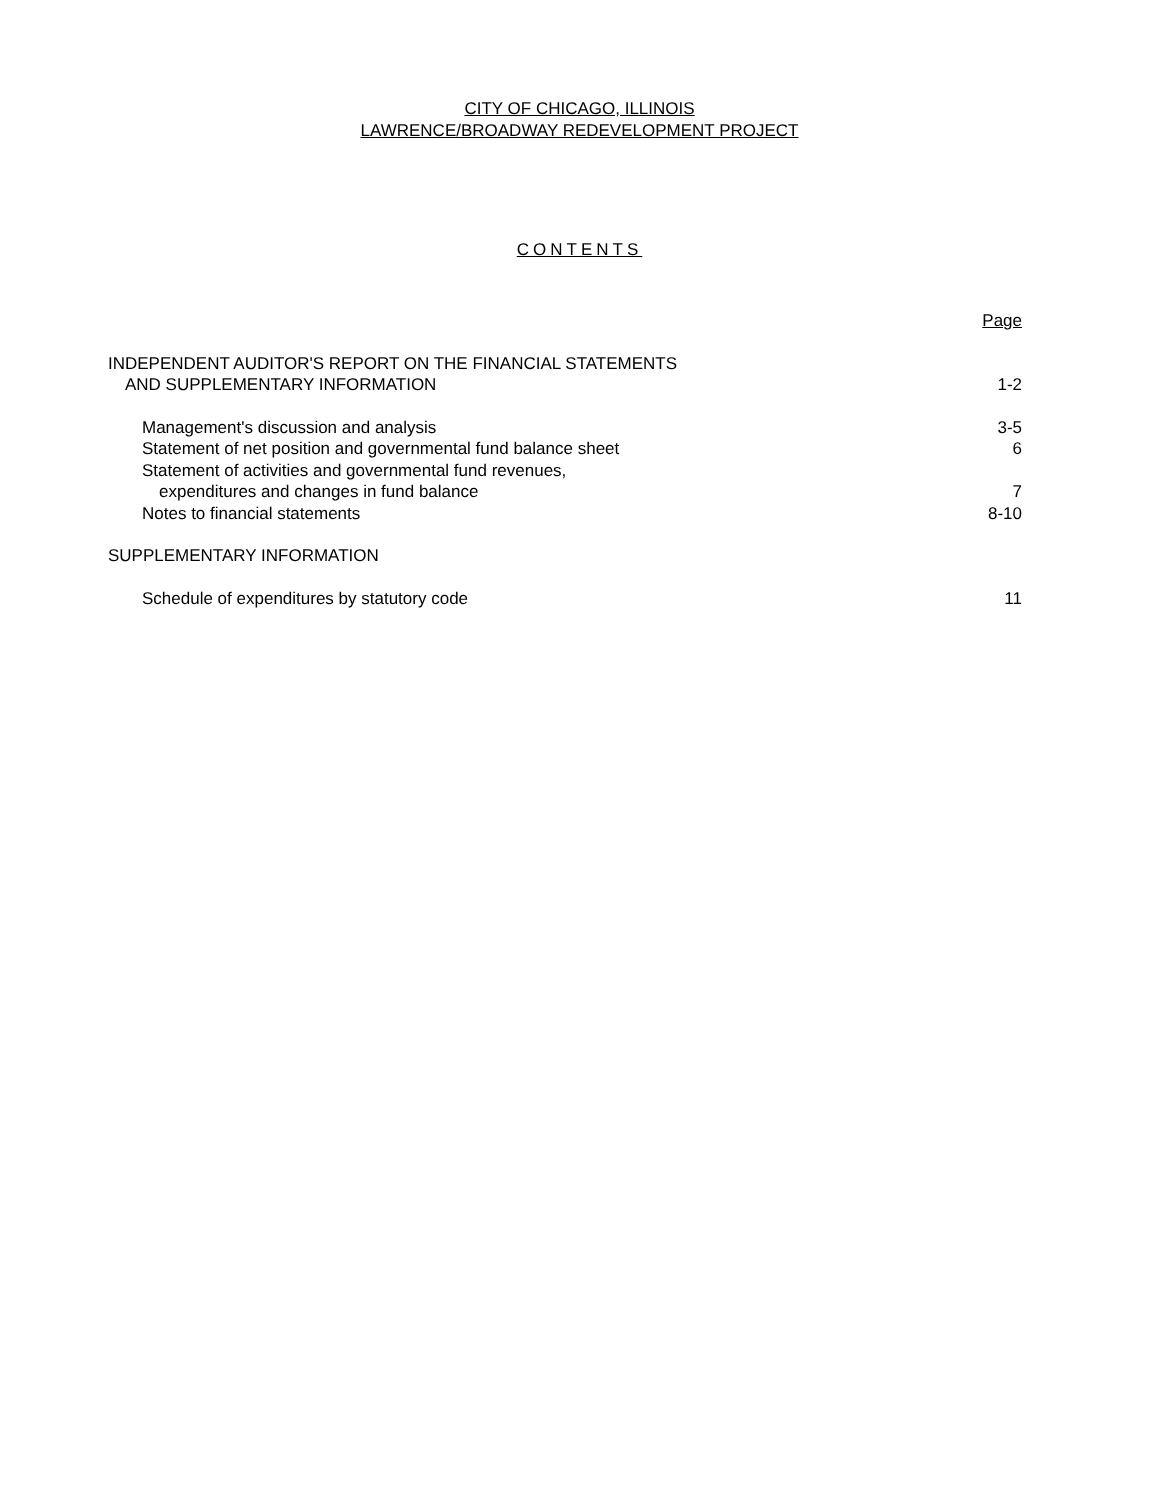CITY OF CHICAGO, ILLINOIS
LAWRENCE/BROADWAY REDEVELOPMENT PROJECT
CONTENTS
Page
INDEPENDENT AUDITOR'S REPORT ON THE FINANCIAL STATEMENTS
AND SUPPLEMENTARY INFORMATION 1-2
Management's discussion and analysis 3-5
Statement of net position and governmental fund balance sheet 6
Statement of activities and governmental fund revenues,
expenditures and changes in fund balance 7
Notes to financial statements 8-10
SUPPLEMENTARY INFORMATION
Schedule of expenditures by statutory code 11